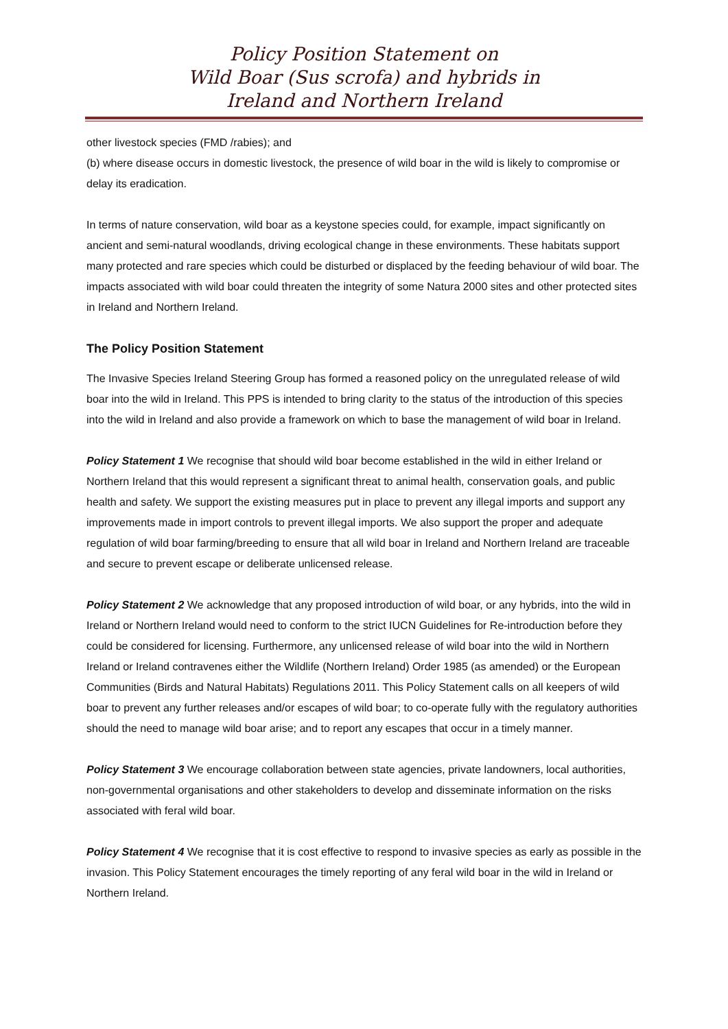Policy Position Statement on
Wild Boar (Sus scrofa) and hybrids in
Ireland and Northern Ireland
other livestock species (FMD /rabies); and
(b) where disease occurs in domestic livestock, the presence of wild boar in the wild is likely to compromise or delay its eradication.
In terms of nature conservation, wild boar as a keystone species could, for example, impact significantly on ancient and semi-natural woodlands, driving ecological change in these environments. These habitats support many protected and rare species which could be disturbed or displaced by the feeding behaviour of wild boar. The impacts associated with wild boar could threaten the integrity of some Natura 2000 sites and other protected sites in Ireland and Northern Ireland.
The Policy Position Statement
The Invasive Species Ireland Steering Group has formed a reasoned policy on the unregulated release of wild boar into the wild in Ireland. This PPS is intended to bring clarity to the status of the introduction of this species into the wild in Ireland and also provide a framework on which to base the management of wild boar in Ireland.
Policy Statement 1 We recognise that should wild boar become established in the wild in either Ireland or Northern Ireland that this would represent a significant threat to animal health, conservation goals, and public health and safety. We support the existing measures put in place to prevent any illegal imports and support any improvements made in import controls to prevent illegal imports. We also support the proper and adequate regulation of wild boar farming/breeding to ensure that all wild boar in Ireland and Northern Ireland are traceable and secure to prevent escape or deliberate unlicensed release.
Policy Statement 2 We acknowledge that any proposed introduction of wild boar, or any hybrids, into the wild in Ireland or Northern Ireland would need to conform to the strict IUCN Guidelines for Re-introduction before they could be considered for licensing. Furthermore, any unlicensed release of wild boar into the wild in Northern Ireland or Ireland contravenes either the Wildlife (Northern Ireland) Order 1985 (as amended) or the European Communities (Birds and Natural Habitats) Regulations 2011. This Policy Statement calls on all keepers of wild boar to prevent any further releases and/or escapes of wild boar; to co-operate fully with the regulatory authorities should the need to manage wild boar arise; and to report any escapes that occur in a timely manner.
Policy Statement 3 We encourage collaboration between state agencies, private landowners, local authorities, non-governmental organisations and other stakeholders to develop and disseminate information on the risks associated with feral wild boar.
Policy Statement 4 We recognise that it is cost effective to respond to invasive species as early as possible in the invasion. This Policy Statement encourages the timely reporting of any feral wild boar in the wild in Ireland or Northern Ireland.